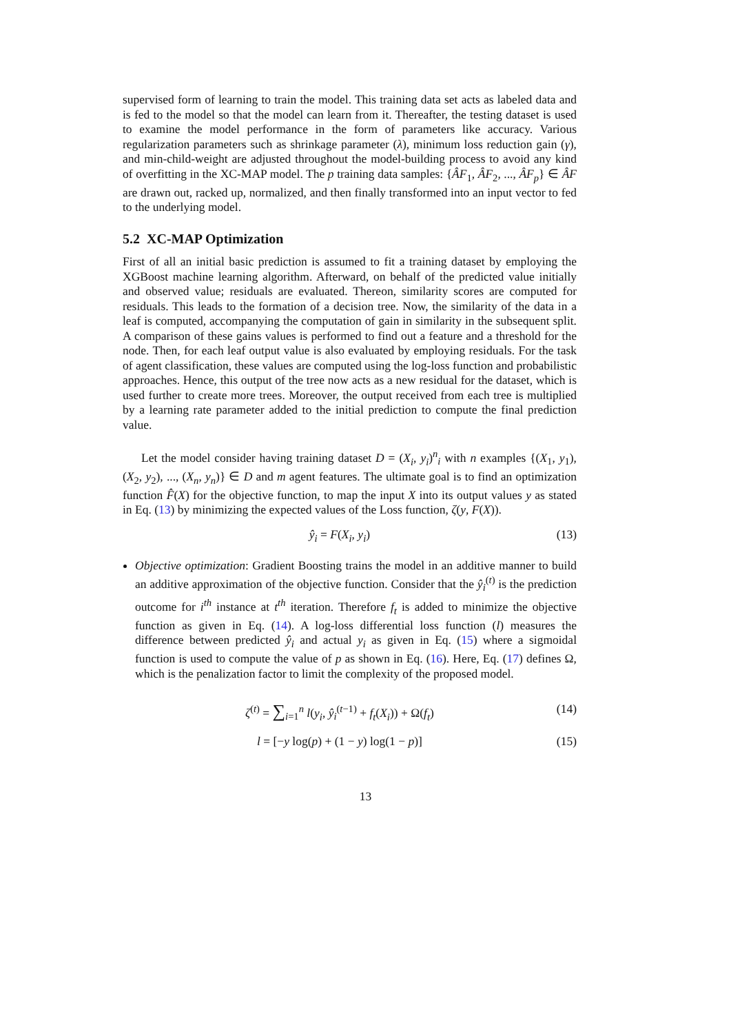supervised form of learning to train the model. This training data set acts as labeled data and is fed to the model so that the model can learn from it. Thereafter, the testing dataset is used to examine the model performance in the form of parameters like accuracy. Various regularization parameters such as shrinkage parameter (λ), minimum loss reduction gain (γ), and min-child-weight are adjusted throughout the model-building process to avoid any kind of overfitting in the XC-MAP model. The p training data samples: {ÂF<sub>1</sub>, ÂF<sub>2</sub>, ..., ÂF<sub>p</sub>} ∈ ÂF are drawn out, racked up, normalized, and then finally transformed into an input vector to fed to the underlying model.
5.2 XC-MAP Optimization
First of all an initial basic prediction is assumed to fit a training dataset by employing the XGBoost machine learning algorithm. Afterward, on behalf of the predicted value initially and observed value; residuals are evaluated. Thereon, similarity scores are computed for residuals. This leads to the formation of a decision tree. Now, the similarity of the data in a leaf is computed, accompanying the computation of gain in similarity in the subsequent split. A comparison of these gains values is performed to find out a feature and a threshold for the node. Then, for each leaf output value is also evaluated by employing residuals. For the task of agent classification, these values are computed using the log-loss function and probabilistic approaches. Hence, this output of the tree now acts as a new residual for the dataset, which is used further to create more trees. Moreover, the output received from each tree is multiplied by a learning rate parameter added to the initial prediction to compute the final prediction value.
Let the model consider having training dataset D = (X<sub>i</sub>, y<sub>i</sub>)<sup>n</sup><sub>i</sub> with n examples {(X<sub>1</sub>, y<sub>1</sub>), (X<sub>2</sub>, y<sub>2</sub>), ..., (X<sub>n</sub>, y<sub>n</sub>)} ∈ D and m agent features. The ultimate goal is to find an optimization function F̂(X) for the objective function, to map the input X into its output values y as stated in Eq. (13) by minimizing the expected values of the Loss function, ζ(y, F(X)).
ŷ<sub>i</sub> = F(X<sub>i</sub>, y<sub>i</sub>) (13)
Objective optimization: Gradient Boosting trains the model in an additive manner to build an additive approximation of the objective function. Consider that the ŷ<sub>i</sub><sup>(t)</sup> is the prediction outcome for i<sup>th</sup> instance at t<sup>th</sup> iteration. Therefore f<sub>t</sub> is added to minimize the objective function as given in Eq. (14). A log-loss differential loss function (l) measures the difference between predicted ŷ<sub>i</sub> and actual y<sub>i</sub> as given in Eq. (15) where a sigmoidal function is used to compute the value of p as shown in Eq. (16). Here, Eq. (17) defines Ω, which is the penalization factor to limit the complexity of the proposed model.
ζ<sup>(t)</sup> = ∑<sub>i=1</sub><sup>n</sup> l(y<sub>i</sub>, ŷ<sub>i</sub><sup>(t−1)</sup> + f<sub>t</sub>(X<sub>i</sub>)) + Ω(f<sub>t</sub>) (14)
l = [−y log(p) + (1 − y) log(1 − p)] (15)
13